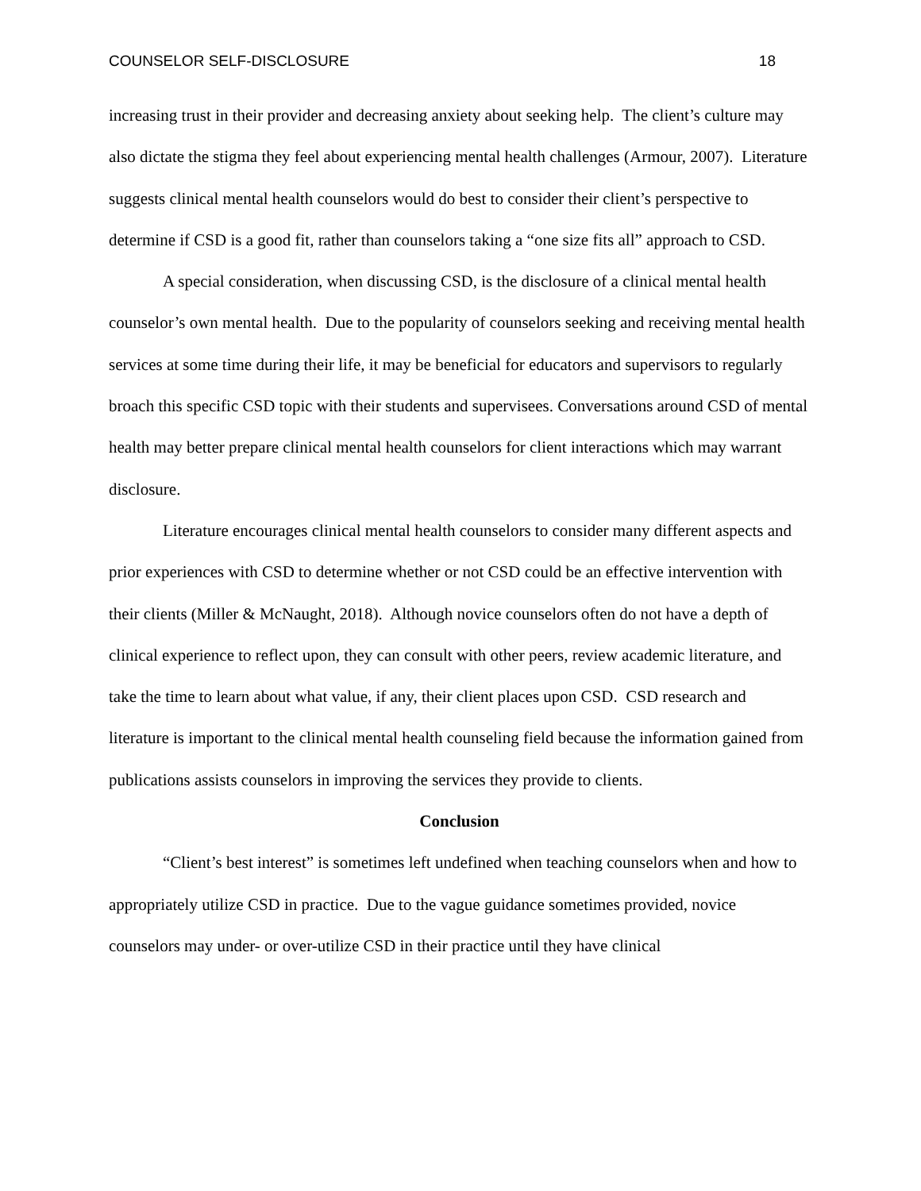COUNSELOR SELF-DISCLOSURE 18
increasing trust in their provider and decreasing anxiety about seeking help. The client’s culture may also dictate the stigma they feel about experiencing mental health challenges (Armour, 2007). Literature suggests clinical mental health counselors would do best to consider their client’s perspective to determine if CSD is a good fit, rather than counselors taking a “one size fits all” approach to CSD.
A special consideration, when discussing CSD, is the disclosure of a clinical mental health counselor’s own mental health. Due to the popularity of counselors seeking and receiving mental health services at some time during their life, it may be beneficial for educators and supervisors to regularly broach this specific CSD topic with their students and supervisees. Conversations around CSD of mental health may better prepare clinical mental health counselors for client interactions which may warrant disclosure.
Literature encourages clinical mental health counselors to consider many different aspects and prior experiences with CSD to determine whether or not CSD could be an effective intervention with their clients (Miller & McNaught, 2018). Although novice counselors often do not have a depth of clinical experience to reflect upon, they can consult with other peers, review academic literature, and take the time to learn about what value, if any, their client places upon CSD. CSD research and literature is important to the clinical mental health counseling field because the information gained from publications assists counselors in improving the services they provide to clients.
Conclusion
“Client’s best interest” is sometimes left undefined when teaching counselors when and how to appropriately utilize CSD in practice. Due to the vague guidance sometimes provided, novice counselors may under- or over-utilize CSD in their practice until they have clinical